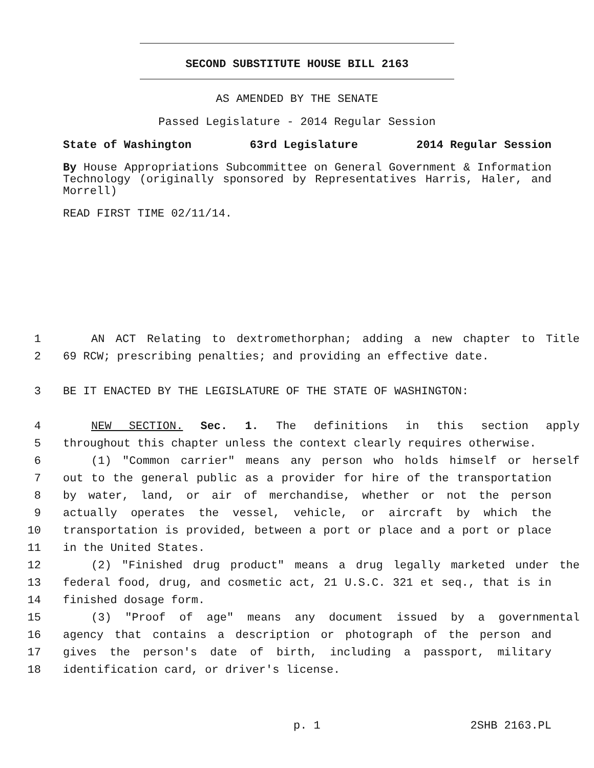SECOND SUBSTITUTE HOUSE BILL 2163
AS AMENDED BY THE SENATE
Passed Legislature - 2014 Regular Session
State of Washington 63rd Legislature 2014 Regular Session
By House Appropriations Subcommittee on General Government & Information Technology (originally sponsored by Representatives Harris, Haler, and Morrell)
READ FIRST TIME 02/11/14.
1 AN ACT Relating to dextromethorphan; adding a new chapter to Title
2 69 RCW; prescribing penalties; and providing an effective date.
3 BE IT ENACTED BY THE LEGISLATURE OF THE STATE OF WASHINGTON:
4 NEW SECTION. Sec. 1. The definitions in this section apply
5 throughout this chapter unless the context clearly requires otherwise.
6 (1) "Common carrier" means any person who holds himself or herself
7 out to the general public as a provider for hire of the transportation
8 by water, land, or air of merchandise, whether or not the person
9 actually operates the vessel, vehicle, or aircraft by which the
10 transportation is provided, between a port or place and a port or place
11 in the United States.
12 (2) "Finished drug product" means a drug legally marketed under the
13 federal food, drug, and cosmetic act, 21 U.S.C. 321 et seq., that is in
14 finished dosage form.
15 (3) "Proof of age" means any document issued by a governmental
16 agency that contains a description or photograph of the person and
17 gives the person's date of birth, including a passport, military
18 identification card, or driver's license.
p. 1 2SHB 2163.PL